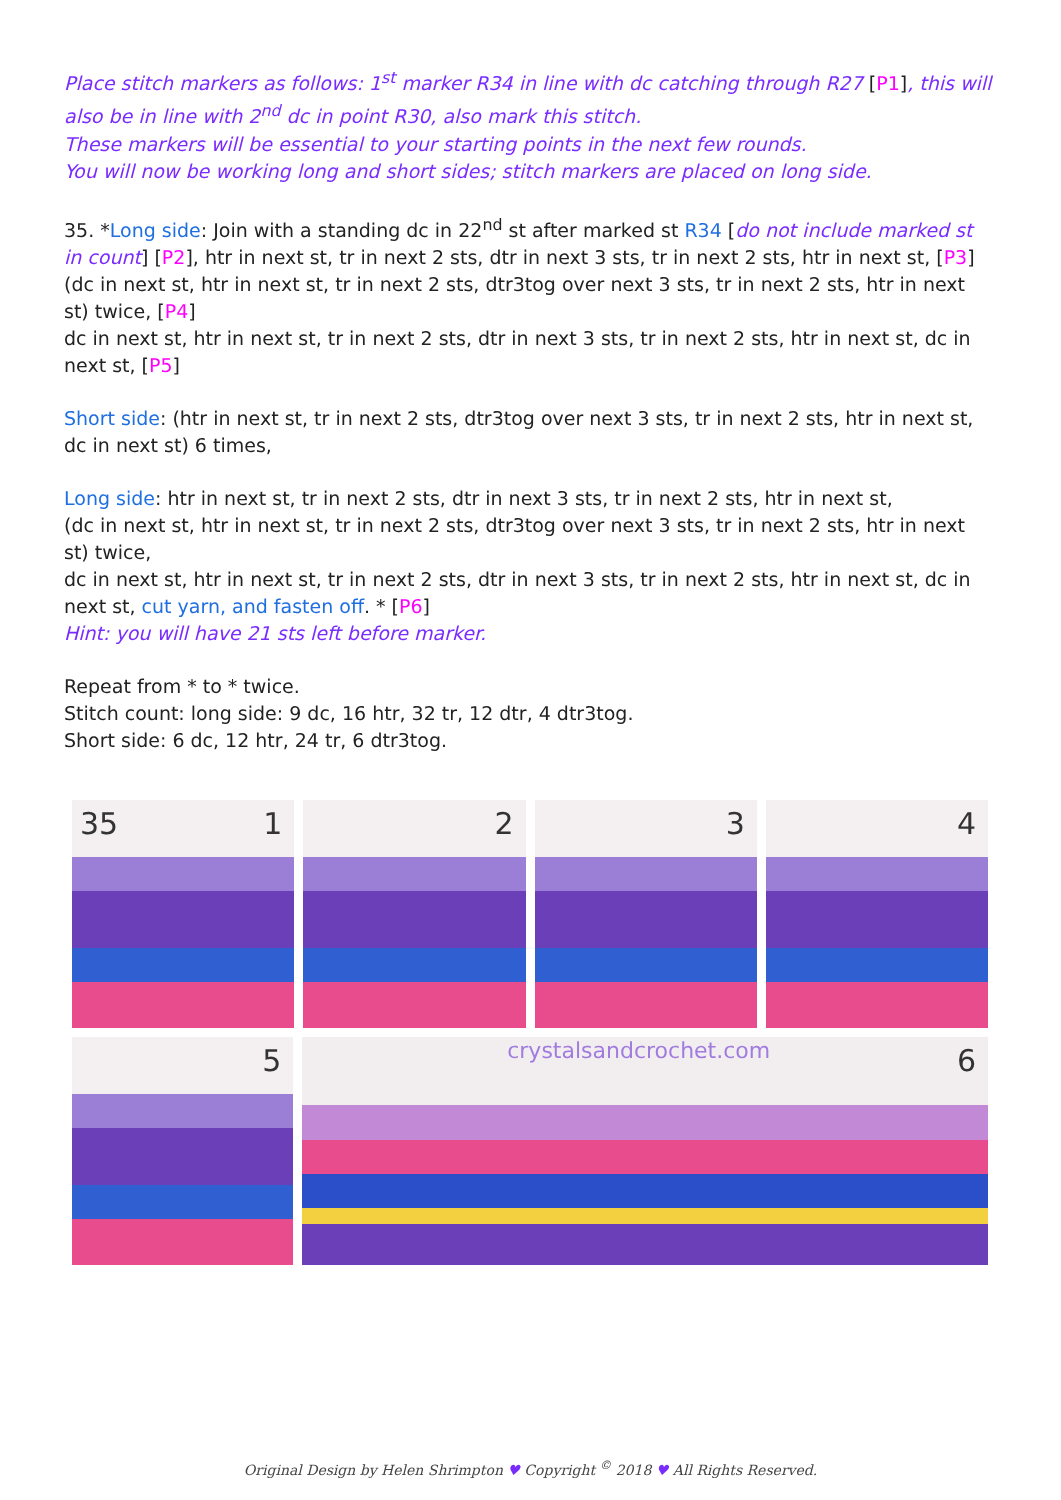Place stitch markers as follows: 1<sup>st</sup> marker R34 in line with dc catching through R27 [P1], this will also be in line with 2<sup>nd</sup> dc in point R30, also mark this stitch.
These markers will be essential to your starting points in the next few rounds.
You will now be working long and short sides; stitch markers are placed on long side.
35. *Long side: Join with a standing dc in 22<sup>nd</sup> st after marked st R34 [do not include marked st in count] [P2], htr in next st, tr in next 2 sts, dtr in next 3 sts, tr in next 2 sts, htr in next st, [P3]
(dc in next st, htr in next st, tr in next 2 sts, dtr3tog over next 3 sts, tr in next 2 sts, htr in next st) twice, [P4]
dc in next st, htr in next st, tr in next 2 sts, dtr in next 3 sts, tr in next 2 sts, htr in next st, dc in next st, [P5]
Short side: (htr in next st, tr in next 2 sts, dtr3tog over next 3 sts, tr in next 2 sts, htr in next st, dc in next st) 6 times,
Long side: htr in next st, tr in next 2 sts, dtr in next 3 sts, tr in next 2 sts, htr in next st,
(dc in next st, htr in next st, tr in next 2 sts, dtr3tog over next 3 sts, tr in next 2 sts, htr in next st) twice,
dc in next st, htr in next st, tr in next 2 sts, dtr in next 3 sts, tr in next 2 sts, htr in next st, dc in next st, cut yarn, and fasten off. * [P6]
Hint: you will have 21 sts left before marker.
Repeat from * to * twice.
Stitch count: long side: 9 dc, 16 htr, 32 tr, 12 dtr, 4 dtr3tog.
Short side: 6 dc, 12 htr, 24 tr, 6 dtr3tog.
35 1
2
3
4
5
crystalsandcrochet.com 6
Original Design by Helen Shrimpton ♥ Copyright <sup>©</sup> 2018 ♥ All Rights Reserved.